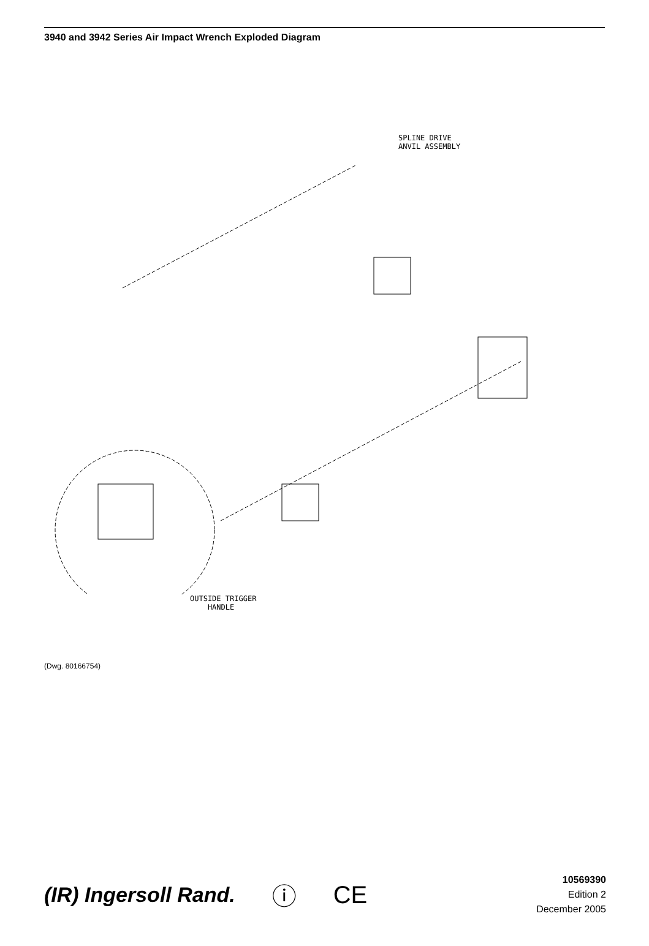3940 and 3942 Series Air Impact Wrench Exploded Diagram
SPLINE DRIVE
ANVIL ASSEMBLY
OUTSIDE TRIGGER
HANDLE
(Dwg. 80166754)
(IR) Ingersoll Rand.
ⓘ CE
10569390
Edition 2
December 2005